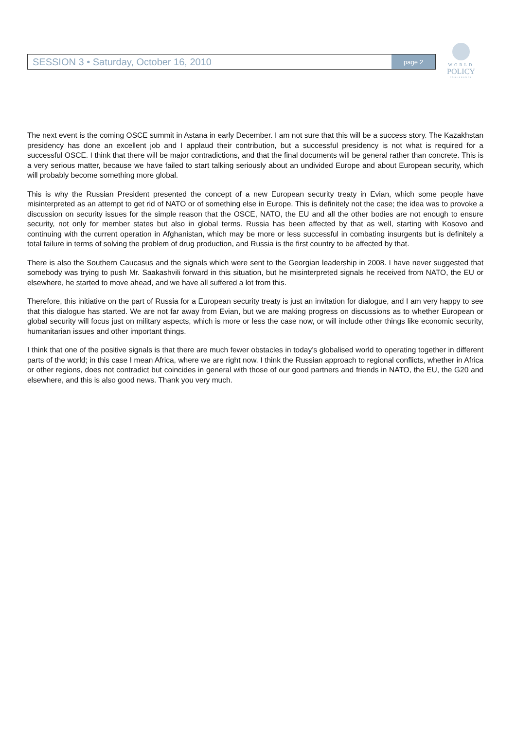SESSION 3 • Saturday, October 16, 2010
page 2
WORLD
POLICY
CONFERENCE
The next event is the coming OSCE summit in Astana in early December. I am not sure that this will be a success story. The Kazakhstan presidency has done an excellent job and I applaud their contribution, but a successful presidency is not what is required for a successful OSCE. I think that there will be major contradictions, and that the final documents will be general rather than concrete. This is a very serious matter, because we have failed to start talking seriously about an undivided Europe and about European security, which will probably become something more global.
This is why the Russian President presented the concept of a new European security treaty in Evian, which some people have misinterpreted as an attempt to get rid of NATO or of something else in Europe. This is definitely not the case; the idea was to provoke a discussion on security issues for the simple reason that the OSCE, NATO, the EU and all the other bodies are not enough to ensure security, not only for member states but also in global terms. Russia has been affected by that as well, starting with Kosovo and continuing with the current operation in Afghanistan, which may be more or less successful in combating insurgents but is definitely a total failure in terms of solving the problem of drug production, and Russia is the first country to be affected by that.
There is also the Southern Caucasus and the signals which were sent to the Georgian leadership in 2008. I have never suggested that somebody was trying to push Mr. Saakashvili forward in this situation, but he misinterpreted signals he received from NATO, the EU or elsewhere, he started to move ahead, and we have all suffered a lot from this.
Therefore, this initiative on the part of Russia for a European security treaty is just an invitation for dialogue, and I am very happy to see that this dialogue has started. We are not far away from Evian, but we are making progress on discussions as to whether European or global security will focus just on military aspects, which is more or less the case now, or will include other things like economic security, humanitarian issues and other important things.
I think that one of the positive signals is that there are much fewer obstacles in today’s globalised world to operating together in different parts of the world; in this case I mean Africa, where we are right now. I think the Russian approach to regional conflicts, whether in Africa or other regions, does not contradict but coincides in general with those of our good partners and friends in NATO, the EU, the G20 and elsewhere, and this is also good news. Thank you very much.